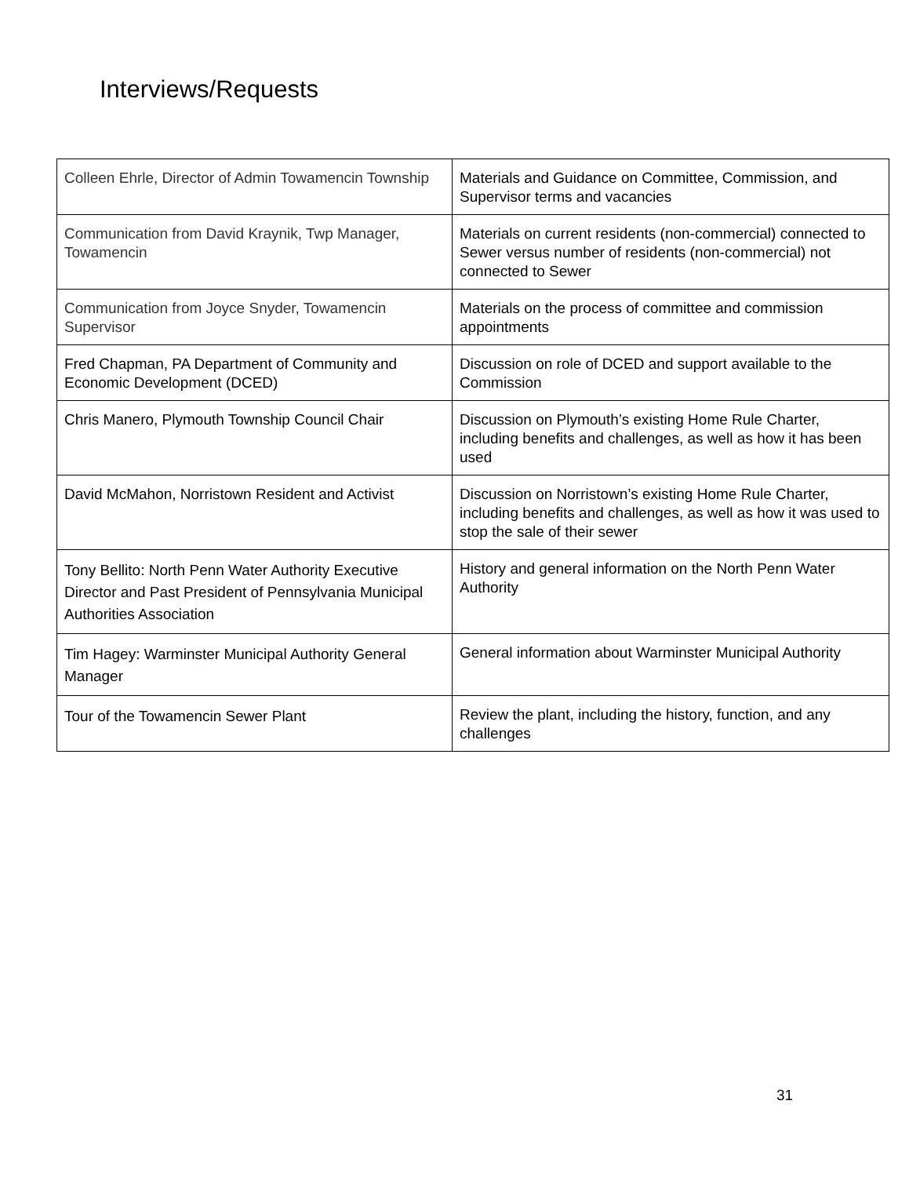Interviews/Requests
| Colleen Ehrle, Director of Admin Towamencin Township | Materials and Guidance on Committee, Commission, and Supervisor terms and vacancies |
| Communication from David Kraynik, Twp Manager, Towamencin | Materials on current residents (non-commercial) connected to Sewer versus number of residents (non-commercial) not connected to Sewer |
| Communication from Joyce Snyder, Towamencin Supervisor | Materials on the process of committee and commission appointments |
| Fred Chapman, PA Department of Community and Economic Development (DCED) | Discussion on role of DCED and support available to the Commission |
| Chris Manero, Plymouth Township Council Chair | Discussion on Plymouth’s existing Home Rule Charter, including benefits and challenges, as well as how it has been used |
| David McMahon, Norristown Resident and Activist | Discussion on Norristown’s existing Home Rule Charter, including benefits and challenges, as well as how it was used to stop the sale of their sewer |
| Tony Bellito: North Penn Water Authority Executive Director and Past President of Pennsylvania Municipal Authorities Association | History and general information on the North Penn Water Authority |
| Tim Hagey: Warminster Municipal Authority General Manager | General information about Warminster Municipal Authority |
| Tour of the Towamencin Sewer Plant | Review the plant, including the history, function, and any challenges |
31